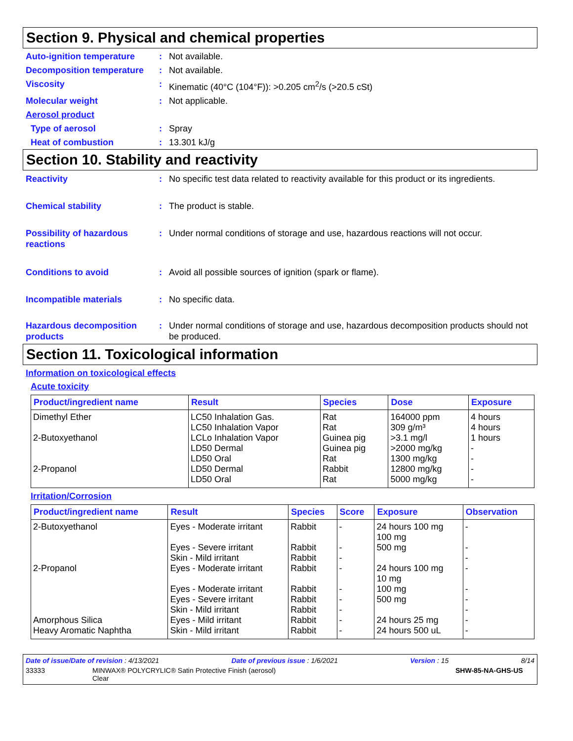Section 9. Physical and chemical properties
Auto-ignition temperature : Not available.
Decomposition temperature : Not available.
Viscosity : Kinematic (40°C (104°F)): >0.205 cm<sup>2</sup>/s (>20.5 cSt)
Molecular weight : Not applicable.
Aerosol product
Type of aerosol : Spray
Heat of combustion : 13.301 kJ/g
Section 10. Stability and reactivity
Reactivity : No specific test data related to reactivity available for this product or its ingredients.
Chemical stability : The product is stable.
Possibility of hazardous reactions
: Under normal conditions of storage and use, hazardous reactions will not occur.
Conditions to avoid : Avoid all possible sources of ignition (spark or flame).
Incompatible materials : No specific data.
Hazardous decomposition products
: Under normal conditions of storage and use, hazardous decomposition products should not be produced.
Section 11. Toxicological information
Information on toxicological effects
Acute toxicity
| Product/ingredient name | Result | Species | Dose | Exposure |
| --- | --- | --- | --- | --- |
| Dimethyl Ether | LC50 Inhalation Gas. LC50 Inhalation Vapor | Rat Rat | 164000 ppm 309 g/m³ | 4 hours 4 hours |
| 2-Butoxyethanol | LCLo Inhalation Vapor LD50 Dermal LD50 Oral | Guinea pig Guinea pig Rat | >3.1 mg/l >2000 mg/kg 1300 mg/kg | 1 hours - - |
| 2-Propanol | LD50 Dermal LD50 Oral | Rabbit Rat | 12800 mg/kg 5000 mg/kg | - - |
Irritation/Corrosion
| Product/ingredient name | Result | Species | Score | Exposure | Observation |
| --- | --- | --- | --- | --- | --- |
| 2-Butoxyethanol | Eyes - Moderate irritant Eyes - Severe irritant Skin - Mild irritant | Rabbit Rabbit Rabbit | - - - | 24 hours 100 mg 100 mg 500 mg | - - - |
| 2-Propanol | Eyes - Moderate irritant Eyes - Moderate irritant Eyes - Severe irritant Skin - Mild irritant | Rabbit Rabbit Rabbit Rabbit | - - - - | 24 hours 100 mg 10 mg 100 mg 500 mg | - - - - |
| Amorphous Silica | Eyes - Mild irritant | Rabbit | - | 24 hours 25 mg | - |
| Heavy Aromatic Naphtha | Skin - Mild irritant | Rabbit | - | 24 hours 500 uL | - |
Date of issue/Date of revision : 4/13/2021 Date of previous issue : 1/6/2021 Version : 15 8/14
33333 MINWAX® POLYCRYLIC® Satin Protective Finish (aerosol)
Clear SHW-85-NA-GHS-US